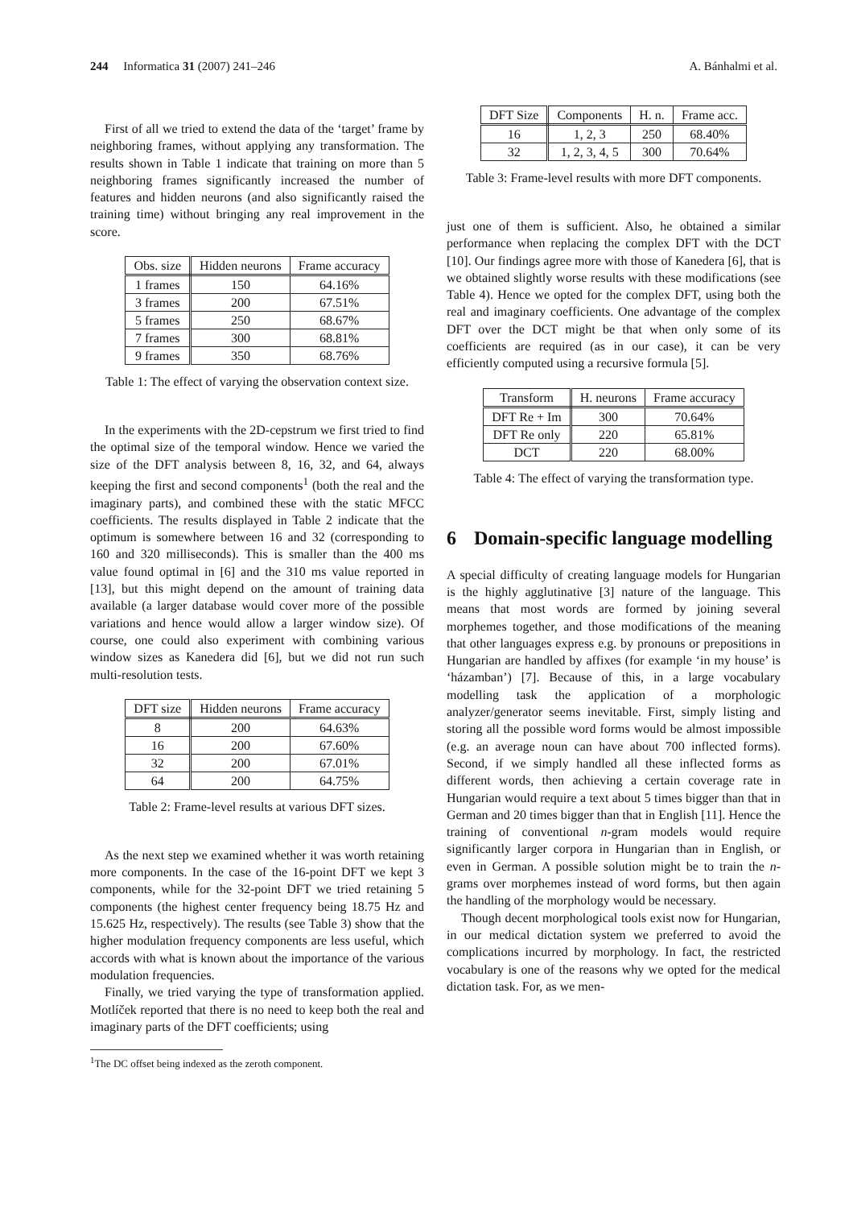244 Informatica 31 (2007) 241–246 A. Bánhalmi et al.
First of all we tried to extend the data of the ‘target’ frame by neighboring frames, without applying any transformation. The results shown in Table 1 indicate that training on more than 5 neighboring frames significantly increased the number of features and hidden neurons (and also significantly raised the training time) without bringing any real improvement in the score.
| Obs. size | Hidden neurons | Frame accuracy |
| --- | --- | --- |
| 1 frames | 150 | 64.16% |
| 3 frames | 200 | 67.51% |
| 5 frames | 250 | 68.67% |
| 7 frames | 300 | 68.81% |
| 9 frames | 350 | 68.76% |
Table 1: The effect of varying the observation context size.
In the experiments with the 2D-cepstrum we first tried to find the optimal size of the temporal window. Hence we varied the size of the DFT analysis between 8, 16, 32, and 64, always keeping the first and second components<sup>1</sup> (both the real and the imaginary parts), and combined these with the static MFCC coefficients. The results displayed in Table 2 indicate that the optimum is somewhere between 16 and 32 (corresponding to 160 and 320 milliseconds). This is smaller than the 400 ms value found optimal in [6] and the 310 ms value reported in [13], but this might depend on the amount of training data available (a larger database would cover more of the possible variations and hence would allow a larger window size). Of course, one could also experiment with combining various window sizes as Kanedera did [6], but we did not run such multi-resolution tests.
| DFT size | Hidden neurons | Frame accuracy |
| --- | --- | --- |
| 8 | 200 | 64.63% |
| 16 | 200 | 67.60% |
| 32 | 200 | 67.01% |
| 64 | 200 | 64.75% |
Table 2: Frame-level results at various DFT sizes.
As the next step we examined whether it was worth retaining more components. In the case of the 16-point DFT we kept 3 components, while for the 32-point DFT we tried retaining 5 components (the highest center frequency being 18.75 Hz and 15.625 Hz, respectively). The results (see Table 3) show that the higher modulation frequency components are less useful, which accords with what is known about the importance of the various modulation frequencies.
Finally, we tried varying the type of transformation applied. Motlíček reported that there is no need to keep both the real and imaginary parts of the DFT coefficients; using
<sup>1</sup> The DC offset being indexed as the zeroth component.
| DFT Size | Components | H. n. | Frame acc. |
| --- | --- | --- | --- |
| 16 | 1, 2, 3 | 250 | 68.40% |
| 32 | 1, 2, 3, 4, 5 | 300 | 70.64% |
Table 3: Frame-level results with more DFT components.
just one of them is sufficient. Also, he obtained a similar performance when replacing the complex DFT with the DCT [10]. Our findings agree more with those of Kanedera [6], that is we obtained slightly worse results with these modifications (see Table 4). Hence we opted for the complex DFT, using both the real and imaginary coefficients. One advantage of the complex DFT over the DCT might be that when only some of its coefficients are required (as in our case), it can be very efficiently computed using a recursive formula [5].
| Transform | H. neurons | Frame accuracy |
| --- | --- | --- |
| DFT Re + Im | 300 | 70.64% |
| DFT Re only | 220 | 65.81% |
| DCT | 220 | 68.00% |
Table 4: The effect of varying the transformation type.
6 Domain-specific language modelling
A special difficulty of creating language models for Hungarian is the highly agglutinative [3] nature of the language. This means that most words are formed by joining several morphemes together, and those modifications of the meaning that other languages express e.g. by pronouns or prepositions in Hungarian are handled by affixes (for example ‘in my house’ is ‘házamban’) [7]. Because of this, in a large vocabulary modelling task the application of a morphologic analyzer/generator seems inevitable. First, simply listing and storing all the possible word forms would be almost impossible (e.g. an average noun can have about 700 inflected forms). Second, if we simply handled all these inflected forms as different words, then achieving a certain coverage rate in Hungarian would require a text about 5 times bigger than that in German and 20 times bigger than that in English [11]. Hence the training of conventional n-gram models would require significantly larger corpora in Hungarian than in English, or even in German. A possible solution might be to train the n-grams over morphemes instead of word forms, but then again the handling of the morphology would be necessary.
Though decent morphological tools exist now for Hungarian, in our medical dictation system we preferred to avoid the complications incurred by morphology. In fact, the restricted vocabulary is one of the reasons why we opted for the medical dictation task. For, as we men-